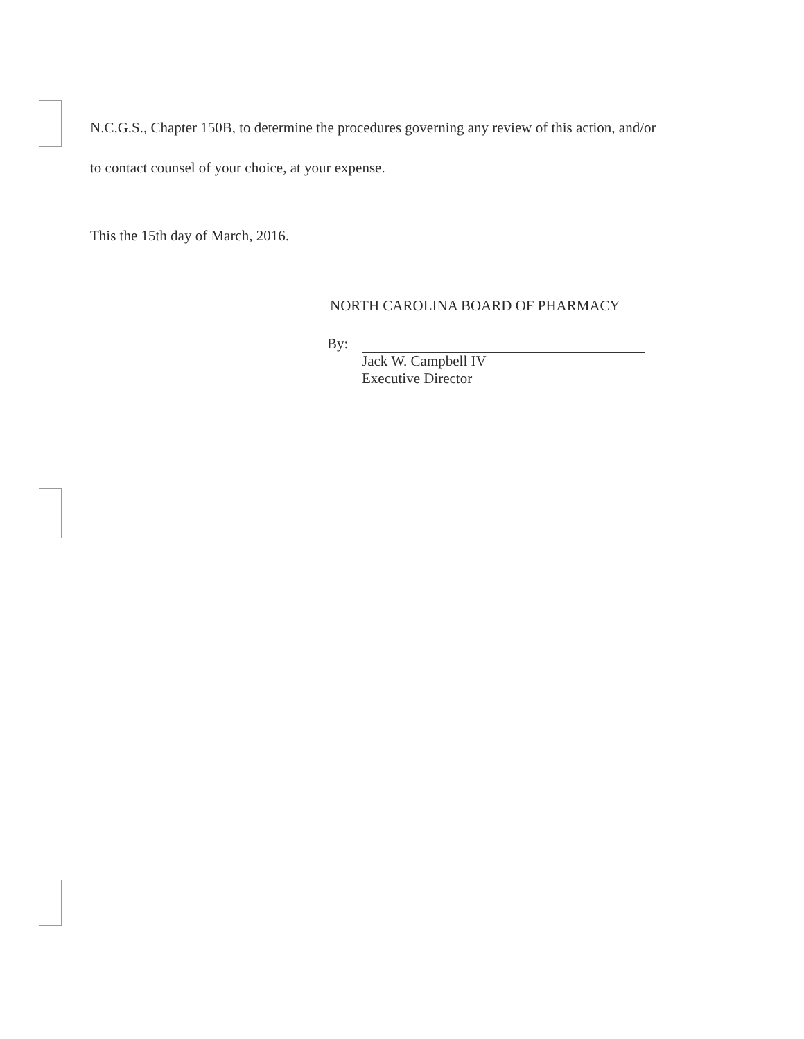N.C.G.S., Chapter 150B, to determine the procedures governing any review of this action, and/or
to contact counsel of your choice, at your expense.
This the 15th day of March, 2016.
NORTH CAROLINA BOARD OF PHARMACY
By:
Jack W. Campbell IV
Executive Director